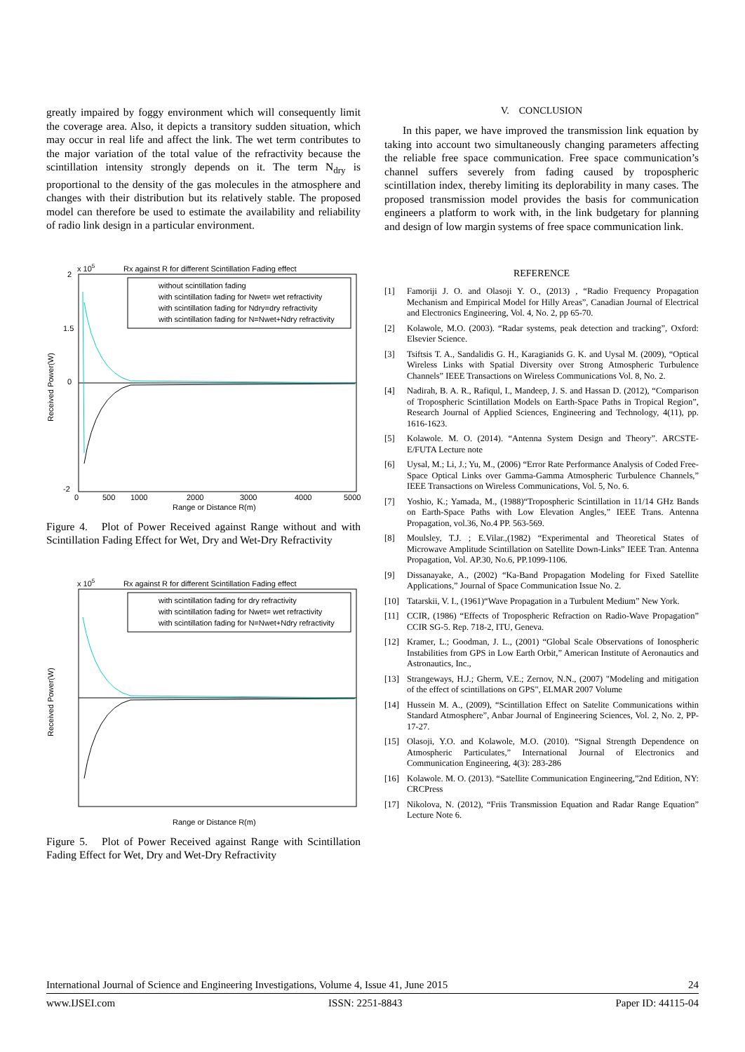greatly impaired by foggy environment which will consequently limit the coverage area. Also, it depicts a transitory sudden situation, which may occur in real life and affect the link. The wet term contributes to the major variation of the total value of the refractivity because the scintillation intensity strongly depends on it. The term N<sub>dry</sub> is proportional to the density of the gas molecules in the atmosphere and changes with their distribution but its relatively stable. The proposed model can therefore be used to estimate the availability and reliability of radio link design in a particular environment.
x 105
Rx against R for different Scintillation Fading effect
without scintillation fading
with scintillation fading for Nwet= wet refractivity
with scintillation fading for Ndry=dry refractivity
with scintillation fading for N=Nwet+Ndry refractivity
2
1.5
0
-2
0
500
1000
2000
3000
4000
5000
Range or Distance R(m)
Received Power(W)
Figure 4. Plot of Power Received against Range without and with Scintillation Fading Effect for Wet, Dry and Wet-Dry Refractivity
x 105
Rx against R for different Scintillation Fading effect
with scintillation fading for dry refractivity
with scintillation fading for Nwet= wet refractivity
with scintillation fading for N=Nwet+Ndry refractivity
Range or Distance R(m)
Received Power(W)
Figure 5. Plot of Power Received against Range with Scintillation Fading Effect for Wet, Dry and Wet-Dry Refractivity
V. CONCLUSION
In this paper, we have improved the transmission link equation by taking into account two simultaneously changing parameters affecting the reliable free space communication. Free space communication’s channel suffers severely from fading caused by tropospheric scintillation index, thereby limiting its deplorability in many cases. The proposed transmission model provides the basis for communication engineers a platform to work with, in the link budgetary for planning and design of low margin systems of free space communication link.
REFERENCE
[1] Famoriji J. O. and Olasoji Y. O., (2013) , “Radio Frequency Propagation Mechanism and Empirical Model for Hilly Areas”, Canadian Journal of Electrical and Electronics Engineering, Vol. 4, No. 2, pp 65-70.
[2] Kolawole, M.O. (2003). “Radar systems, peak detection and tracking”, Oxford: Elsevier Science.
[3] Tsiftsis T. A., Sandalidis G. H., Karagianids G. K. and Uysal M. (2009), “Optical Wireless Links with Spatial Diversity over Strong Atmospheric Turbulence Channels” IEEE Transactions on Wireless Communications Vol. 8, No. 2.
[4] Nadirah, B. A. R., Rafiqul, I., Mandeep, J. S. and Hassan D. (2012), “Comparison of Tropospheric Scintillation Models on Earth-Space Paths in Tropical Region”, Research Journal of Applied Sciences, Engineering and Technology, 4(11), pp. 1616-1623.
[5] Kolawole. M. O. (2014). “Antenna System Design and Theory”. ARCSTE-E/FUTA Lecture note
[6] Uysal, M.; Li, J.; Yu, M., (2006) “Error Rate Performance Analysis of Coded Free-Space Optical Links over Gamma-Gamma Atmospheric Turbulence Channels,” IEEE Transactions on Wireless Communications, Vol. 5, No. 6.
[7] Yoshio, K.; Yamada, M., (1988)“Tropospheric Scintillation in 11/14 GHz Bands on Earth-Space Paths with Low Elevation Angles,” IEEE Trans. Antenna Propagation, vol.36, No.4 PP. 563-569.
[8] Moulsley, T.J. ; E.Vilar.,(1982) “Experimental and Theoretical States of Microwave Amplitude Scintillation on Satellite Down-Links” IEEE Tran. Antenna Propagation, Vol. AP.30, No.6, PP.1099-1106.
[9] Dissanayake, A., (2002) “Ka-Band Propagation Modeling for Fixed Satellite Applications,” Journal of Space Communication Issue No. 2.
[10] Tatarskii, V. I., (1961)“Wave Propagation in a Turbulent Medium” New York.
[11] CCIR, (1986) “Effects of Tropospheric Refraction on Radio-Wave Propagation” CCIR SG-5. Rep. 718-2, ITU, Geneva.
[12] Kramer, L.; Goodman, J. L., (2001) “Global Scale Observations of Ionospheric Instabilities from GPS in Low Earth Orbit,” American Institute of Aeronautics and Astronautics, Inc.,
[13] Strangeways, H.J.; Gherm, V.E.; Zernov, N.N., (2007) "Modeling and mitigation of the effect of scintillations on GPS", ELMAR 2007 Volume
[14] Hussein M. A., (2009), “Scintillation Effect on Satelite Communications within Standard Atmosphere”, Anbar Journal of Engineering Sciences, Vol. 2, No. 2, PP-17-27.
[15] Olasoji, Y.O. and Kolawole, M.O. (2010). “Signal Strength Dependence on Atmospheric Particulates,” International Journal of Electronics and Communication Engineering, 4(3): 283-286
[16] Kolawole. M. O. (2013). “Satellite Communication Engineering,”2nd Edition, NY: CRCPress
[17] Nikolova, N. (2012), “Friis Transmission Equation and Radar Range Equation” Lecture Note 6.
International Journal of Science and Engineering Investigations, Volume 4, Issue 41, June 2015 24
www.IJSEI.com ISSN: 2251-8843 Paper ID: 44115-04